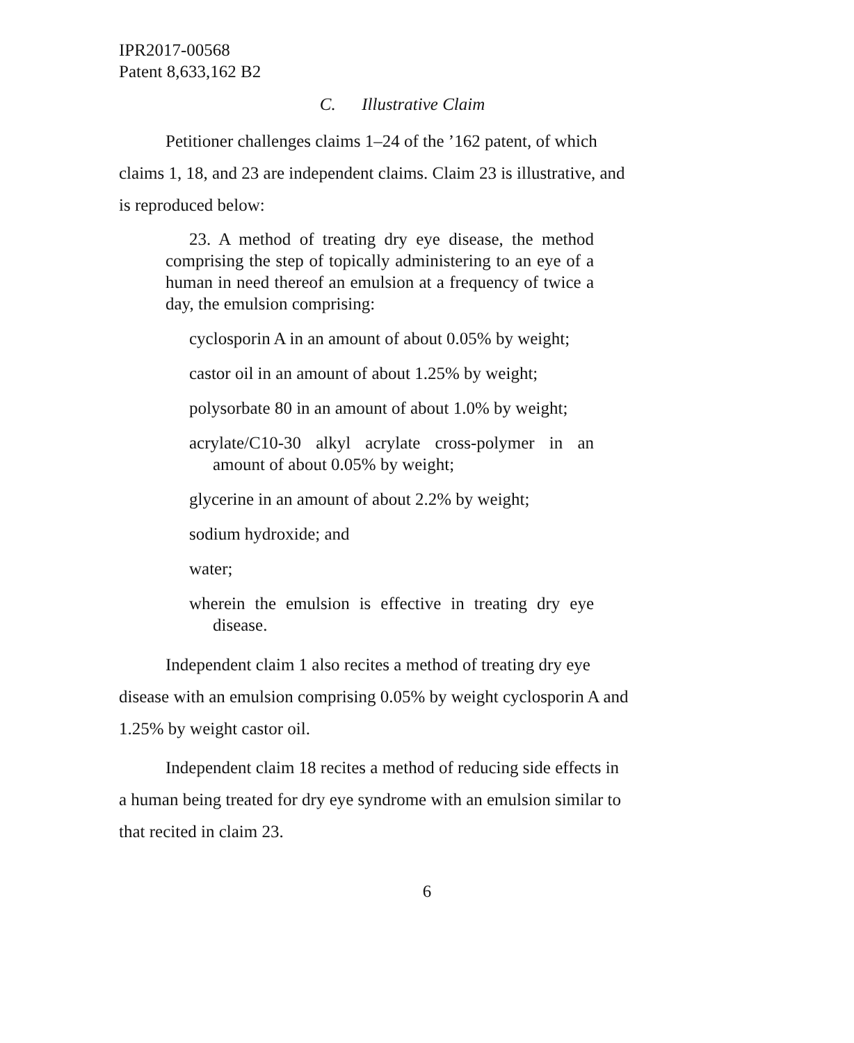IPR2017-00568
Patent 8,633,162 B2
C. Illustrative Claim
Petitioner challenges claims 1–24 of the ’162 patent, of which claims 1, 18, and 23 are independent claims. Claim 23 is illustrative, and is reproduced below:
23. A method of treating dry eye disease, the method comprising the step of topically administering to an eye of a human in need thereof an emulsion at a frequency of twice a day, the emulsion comprising:
cyclosporin A in an amount of about 0.05% by weight;
castor oil in an amount of about 1.25% by weight;
polysorbate 80 in an amount of about 1.0% by weight;
acrylate/C10-30 alkyl acrylate cross-polymer in an amount of about 0.05% by weight;
glycerine in an amount of about 2.2% by weight;
sodium hydroxide; and
water;
wherein the emulsion is effective in treating dry eye disease.
Independent claim 1 also recites a method of treating dry eye disease with an emulsion comprising 0.05% by weight cyclosporin A and 1.25% by weight castor oil.
Independent claim 18 recites a method of reducing side effects in a human being treated for dry eye syndrome with an emulsion similar to that recited in claim 23.
6